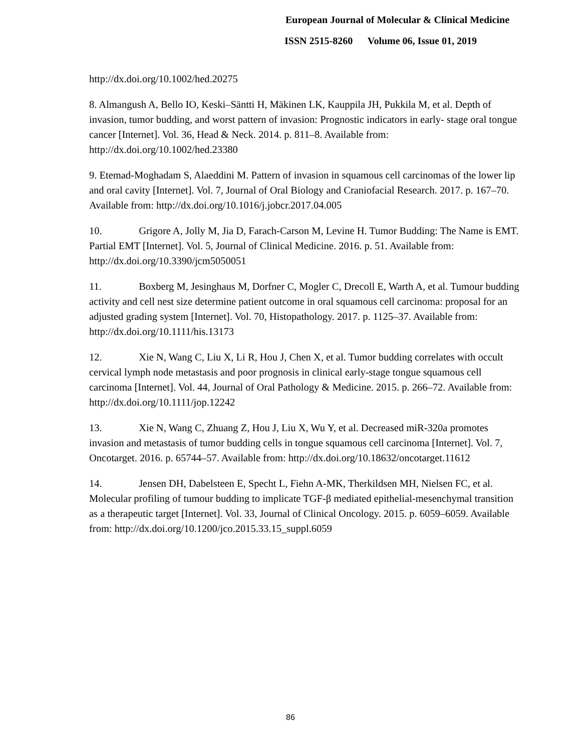European Journal of Molecular & Clinical Medicine
ISSN 2515-8260 Volume 06, Issue 01, 2019
http://dx.doi.org/10.1002/hed.20275
8. Almangush A, Bello IO, Keski–Säntti H, Mäkinen LK, Kauppila JH, Pukkila M, et al. Depth of invasion, tumor budding, and worst pattern of invasion: Prognostic indicators in early- stage oral tongue cancer [Internet]. Vol. 36, Head & Neck. 2014. p. 811–8. Available from: http://dx.doi.org/10.1002/hed.23380
9. Etemad-Moghadam S, Alaeddini M. Pattern of invasion in squamous cell carcinomas of the lower lip and oral cavity [Internet]. Vol. 7, Journal of Oral Biology and Craniofacial Research. 2017. p. 167–70. Available from: http://dx.doi.org/10.1016/j.jobcr.2017.04.005
10. Grigore A, Jolly M, Jia D, Farach-Carson M, Levine H. Tumor Budding: The Name is EMT. Partial EMT [Internet]. Vol. 5, Journal of Clinical Medicine. 2016. p. 51. Available from: http://dx.doi.org/10.3390/jcm5050051
11. Boxberg M, Jesinghaus M, Dorfner C, Mogler C, Drecoll E, Warth A, et al. Tumour budding activity and cell nest size determine patient outcome in oral squamous cell carcinoma: proposal for an adjusted grading system [Internet]. Vol. 70, Histopathology. 2017. p. 1125–37. Available from: http://dx.doi.org/10.1111/his.13173
12. Xie N, Wang C, Liu X, Li R, Hou J, Chen X, et al. Tumor budding correlates with occult cervical lymph node metastasis and poor prognosis in clinical early-stage tongue squamous cell carcinoma [Internet]. Vol. 44, Journal of Oral Pathology & Medicine. 2015. p. 266–72. Available from: http://dx.doi.org/10.1111/jop.12242
13. Xie N, Wang C, Zhuang Z, Hou J, Liu X, Wu Y, et al. Decreased miR-320a promotes invasion and metastasis of tumor budding cells in tongue squamous cell carcinoma [Internet]. Vol. 7, Oncotarget. 2016. p. 65744–57. Available from: http://dx.doi.org/10.18632/oncotarget.11612
14. Jensen DH, Dabelsteen E, Specht L, Fiehn A-MK, Therkildsen MH, Nielsen FC, et al. Molecular profiling of tumour budding to implicate TGF-β mediated epithelial-mesenchymal transition as a therapeutic target [Internet]. Vol. 33, Journal of Clinical Oncology. 2015. p. 6059–6059. Available from: http://dx.doi.org/10.1200/jco.2015.33.15_suppl.6059
86